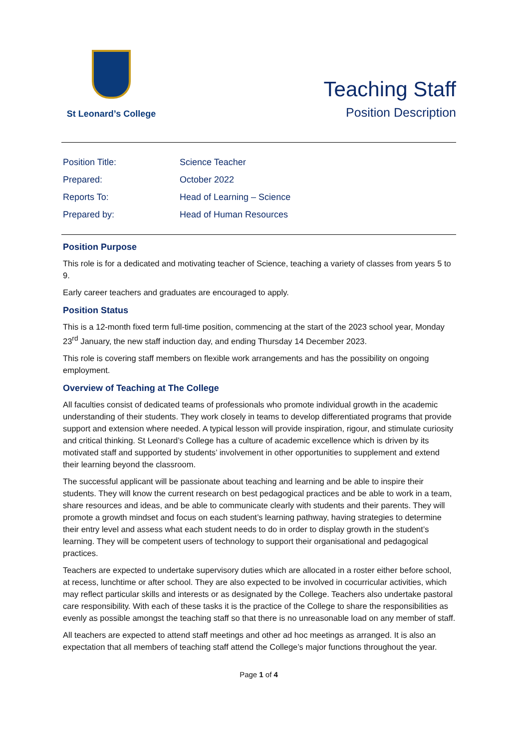St Leonard’s College
Teaching Staff
Position Description
| Position Title: | Science Teacher |
| Prepared: | October 2022 |
| Reports To: | Head of Learning – Science |
| Prepared by: | Head of Human Resources |
Position Purpose
This role is for a dedicated and motivating teacher of Science, teaching a variety of classes from years 5 to 9.
Early career teachers and graduates are encouraged to apply.
Position Status
This is a 12-month fixed term full-time position, commencing at the start of the 2023 school year, Monday 23<sup>rd</sup> January, the new staff induction day, and ending Thursday 14 December 2023.
This role is covering staff members on flexible work arrangements and has the possibility on ongoing employment.
Overview of Teaching at The College
All faculties consist of dedicated teams of professionals who promote individual growth in the academic understanding of their students. They work closely in teams to develop differentiated programs that provide support and extension where needed. A typical lesson will provide inspiration, rigour, and stimulate curiosity and critical thinking. St Leonard’s College has a culture of academic excellence which is driven by its motivated staff and supported by students’ involvement in other opportunities to supplement and extend their learning beyond the classroom.
The successful applicant will be passionate about teaching and learning and be able to inspire their students. They will know the current research on best pedagogical practices and be able to work in a team, share resources and ideas, and be able to communicate clearly with students and their parents. They will promote a growth mindset and focus on each student’s learning pathway, having strategies to determine their entry level and assess what each student needs to do in order to display growth in the student’s learning. They will be competent users of technology to support their organisational and pedagogical practices.
Teachers are expected to undertake supervisory duties which are allocated in a roster either before school, at recess, lunchtime or after school. They are also expected to be involved in cocurricular activities, which may reflect particular skills and interests or as designated by the College. Teachers also undertake pastoral care responsibility. With each of these tasks it is the practice of the College to share the responsibilities as evenly as possible amongst the teaching staff so that there is no unreasonable load on any member of staff.
All teachers are expected to attend staff meetings and other ad hoc meetings as arranged. It is also an expectation that all members of teaching staff attend the College’s major functions throughout the year.
Page 1 of 4